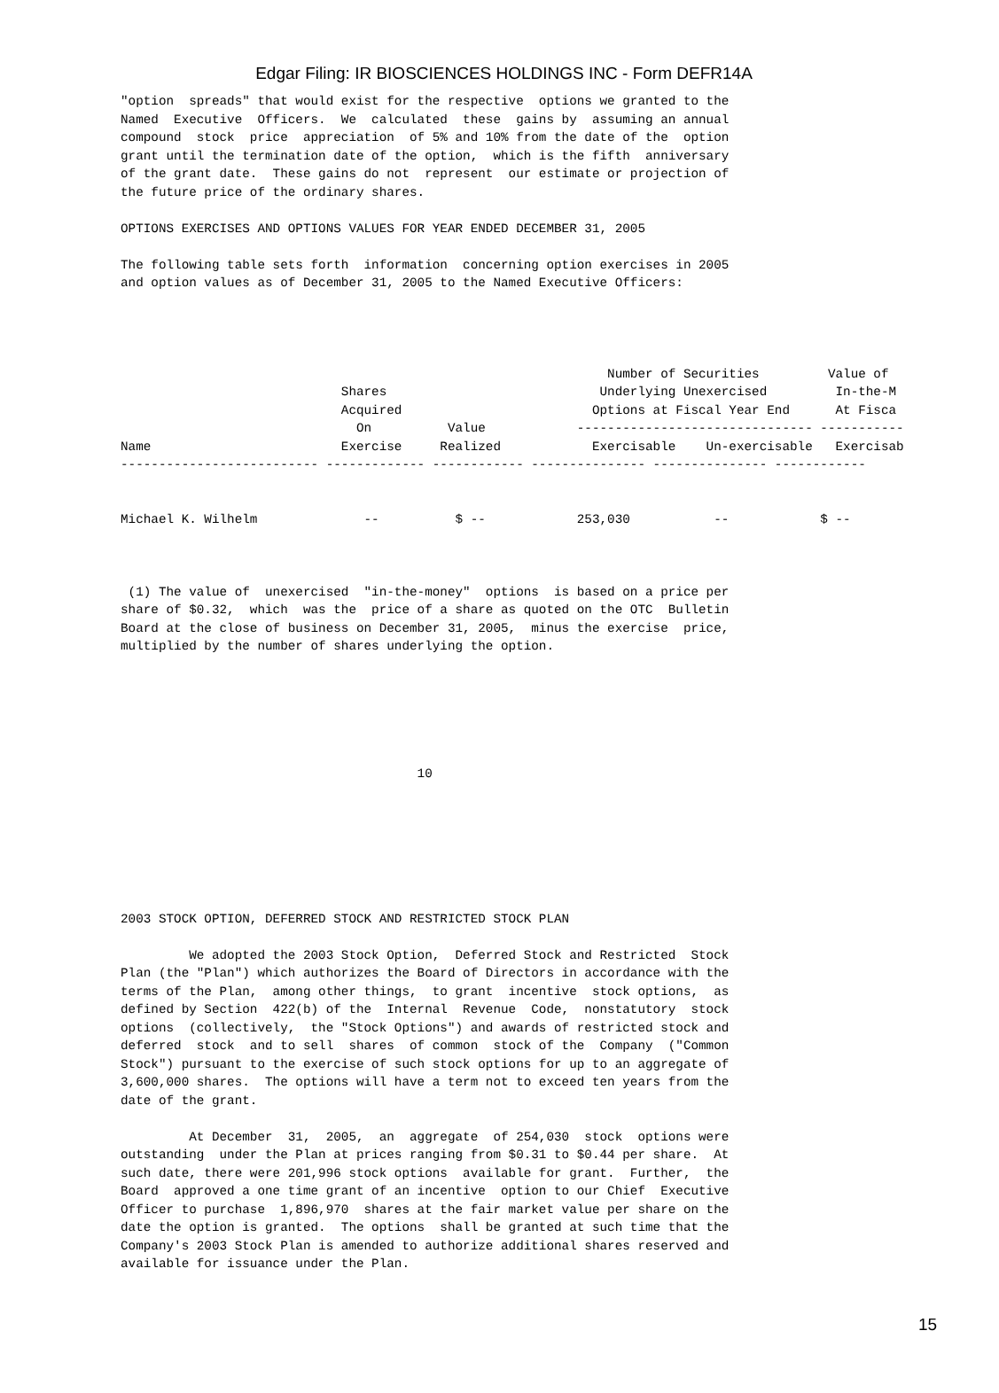Edgar Filing: IR BIOSCIENCES HOLDINGS INC - Form DEFR14A
"option  spreads" that would exist for the respective  options we granted to the
Named  Executive  Officers.  We  calculated  these  gains by  assuming an annual
compound  stock  price  appreciation  of 5% and 10% from the date of the  option
grant until the termination date of the option,  which is the fifth  anniversary
of the grant date.  These gains do not  represent  our estimate or projection of
the future price of the ordinary shares.

OPTIONS EXERCISES AND OPTIONS VALUES FOR YEAR ENDED DECEMBER 31, 2005

The following table sets forth  information  concerning option exercises in 2005
and option values as of December 31, 2005 to the Named Executive Officers:




                                                                Number of Securities         Value of
                             Shares                            Underlying Unexercised         In-the-M
                             Acquired                         Options at Fiscal Year End      At Fisca
                               On          Value            ------------------------------- -----------
Name                         Exercise     Realized            Exercisable    Un-exercisable   Exercisab
-------------------------- ------------- ------------ --------------- --------------- ------------


Michael K. Wilhelm              --          $ --            253,030           --            $ --



 (1) The value of  unexercised  "in-the-money"  options  is based on a price per
share of $0.32,  which  was the  price of a share as quoted on the OTC  Bulletin
Board at the close of business on December 31, 2005,  minus the exercise  price,
multiplied by the number of shares underlying the option.






                                       10







2003 STOCK OPTION, DEFERRED STOCK AND RESTRICTED STOCK PLAN

         We adopted the 2003 Stock Option,  Deferred Stock and Restricted  Stock
Plan (the "Plan") which authorizes the Board of Directors in accordance with the
terms of the Plan,  among other things,  to grant  incentive  stock options,  as
defined by Section  422(b) of the  Internal  Revenue  Code,  nonstatutory  stock
options  (collectively,  the "Stock Options") and awards of restricted stock and
deferred  stock  and to sell  shares  of common  stock of the  Company  ("Common
Stock") pursuant to the exercise of such stock options for up to an aggregate of
3,600,000 shares.  The options will have a term not to exceed ten years from the
date of the grant.

         At December  31,  2005,  an  aggregate  of 254,030  stock  options were
outstanding  under the Plan at prices ranging from $0.31 to $0.44 per share.  At
such date, there were 201,996 stock options  available for grant.  Further,  the
Board  approved a one time grant of an incentive  option to our Chief  Executive
Officer to purchase  1,896,970  shares at the fair market value per share on the
date the option is granted.  The options  shall be granted at such time that the
Company's 2003 Stock Plan is amended to authorize additional shares reserved and
available for issuance under the Plan.
15